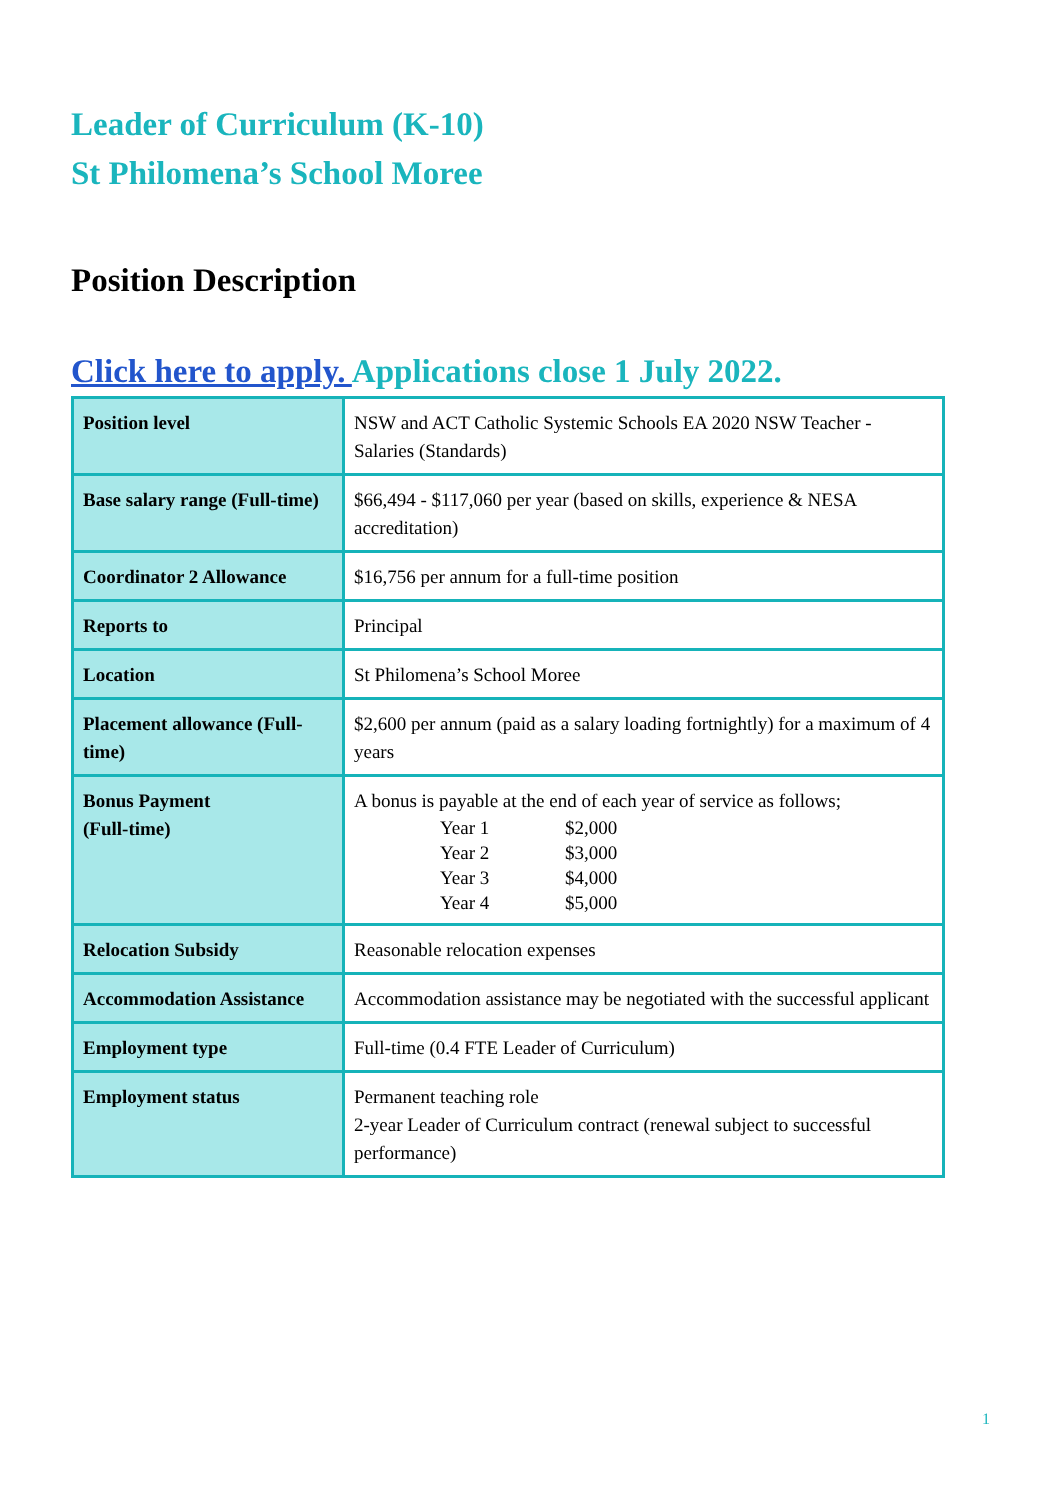Leader of Curriculum (K-10)
St Philomena’s School Moree
Position Description
Click here to apply. Applications close 1 July 2022.
| Position level | NSW and ACT Catholic Systemic Schools EA 2020 NSW Teacher - Salaries (Standards) |
| Base salary range (Full-time) | $66,494 - $117,060 per year (based on skills, experience & NESA accreditation) |
| Coordinator 2 Allowance | $16,756 per annum for a full-time position |
| Reports to | Principal |
| Location | St Philomena’s School Moree |
| Placement allowance (Full-time) | $2,600 per annum (paid as a salary loading fortnightly) for a maximum of 4 years |
| Bonus Payment (Full-time) | A bonus is payable at the end of each year of service as follows; Year 1 $2,000 Year 2 $3,000 Year 3 $4,000 Year 4 $5,000 |
| Relocation Subsidy | Reasonable relocation expenses |
| Accommodation Assistance | Accommodation assistance may be negotiated with the successful applicant |
| Employment type | Full-time (0.4 FTE Leader of Curriculum) |
| Employment status | Permanent teaching role 2-year Leader of Curriculum contract (renewal subject to successful performance) |
1